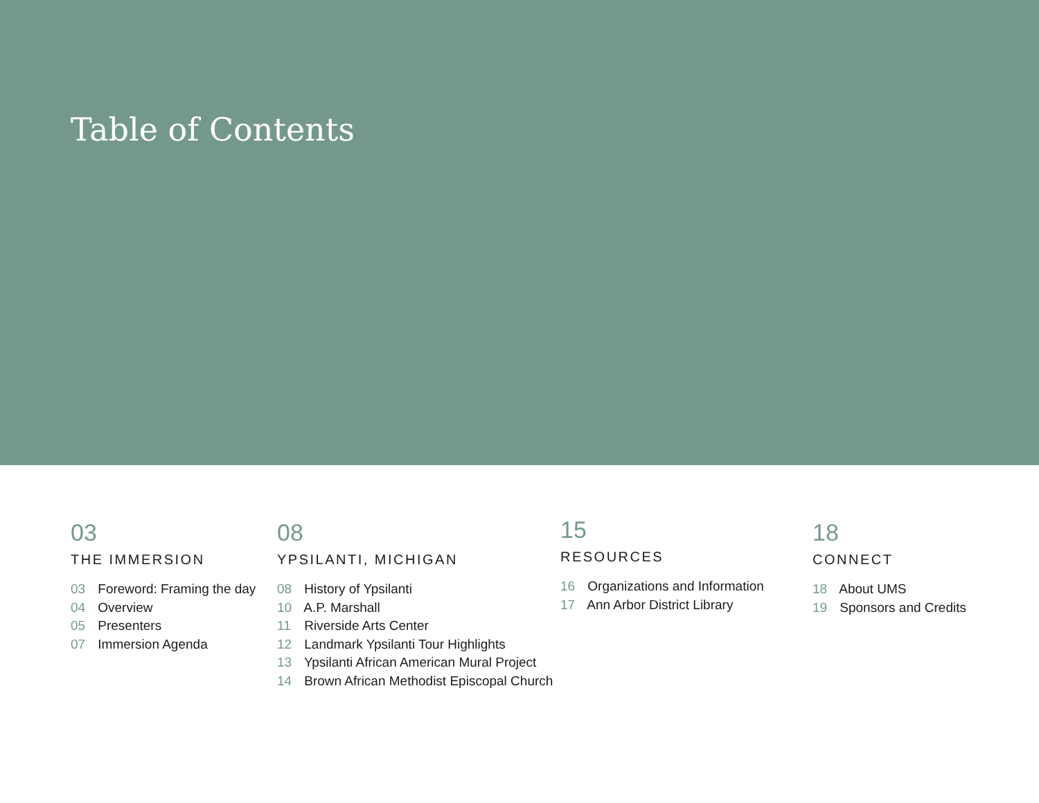Table of Contents
03
THE IMMERSION
03 Foreword: Framing the day
04 Overview
05 Presenters
07 Immersion Agenda
08
YPSILANTI, MICHIGAN
08 History of Ypsilanti
10 A.P. Marshall
11 Riverside Arts Center
12 Landmark Ypsilanti Tour Highlights
13 Ypsilanti African American Mural Project
14 Brown African Methodist Episcopal Church
15
RESOURCES
16 Organizations and Information
17 Ann Arbor District Library
18
CONNECT
18 About UMS
19 Sponsors and Credits